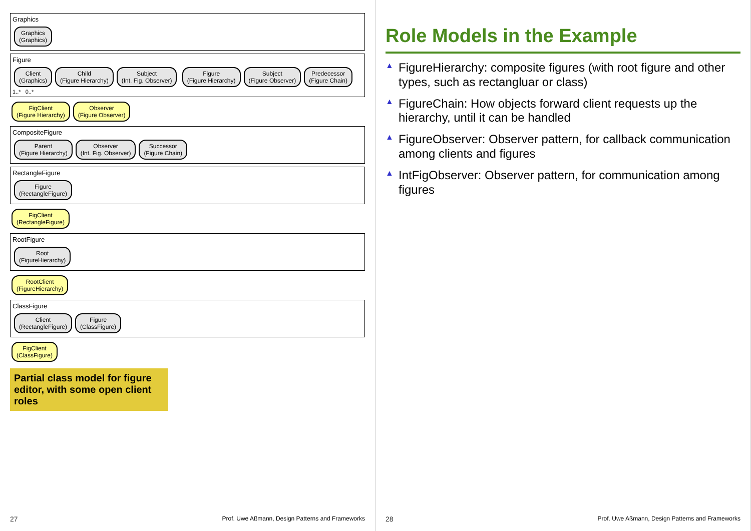Graphics
Graphics
(Graphics)
Figure
Client
(Graphics)
Child
(Figure Hierarchy)
Subject
(Int. Fig. Observer)
Figure
(Figure Hierarchy)
Subject
(Figure Observer)
Predecessor
(Figure Chain)
1..* 0..*
FigClient
(Figure Hierarchy)
Observer
(Figure Observer)
CompositeFigure
Parent
(Figure Hierarchy)
Observer
(Int. Fig. Observer)
Successor
(Figure Chain)
RectangleFigure
Figure
(RectangleFigure)
FigClient
(RectangleFigure)
RootFigure
Root
(FigureHierarchy)
RootClient
(FigureHierarchy)
ClassFigure
Client
(RectangleFigure)
Figure
(ClassFigure)
FigClient
(ClassFigure)
Partial class model for figure editor, with some open client roles
27 Prof. Uwe Aßmann, Design Patterns and Frameworks
Role Models in the Example
▲ FigureHierarchy: composite figures (with root figure and other types, such as rectangluar or class)
▲ FigureChain: How objects forward client requests up the hierarchy, until it can be handled
▲ FigureObserver: Observer pattern, for callback communication among clients and figures
▲ IntFigObserver: Observer pattern, for communication among figures
28 Prof. Uwe Aßmann, Design Patterns and Frameworks